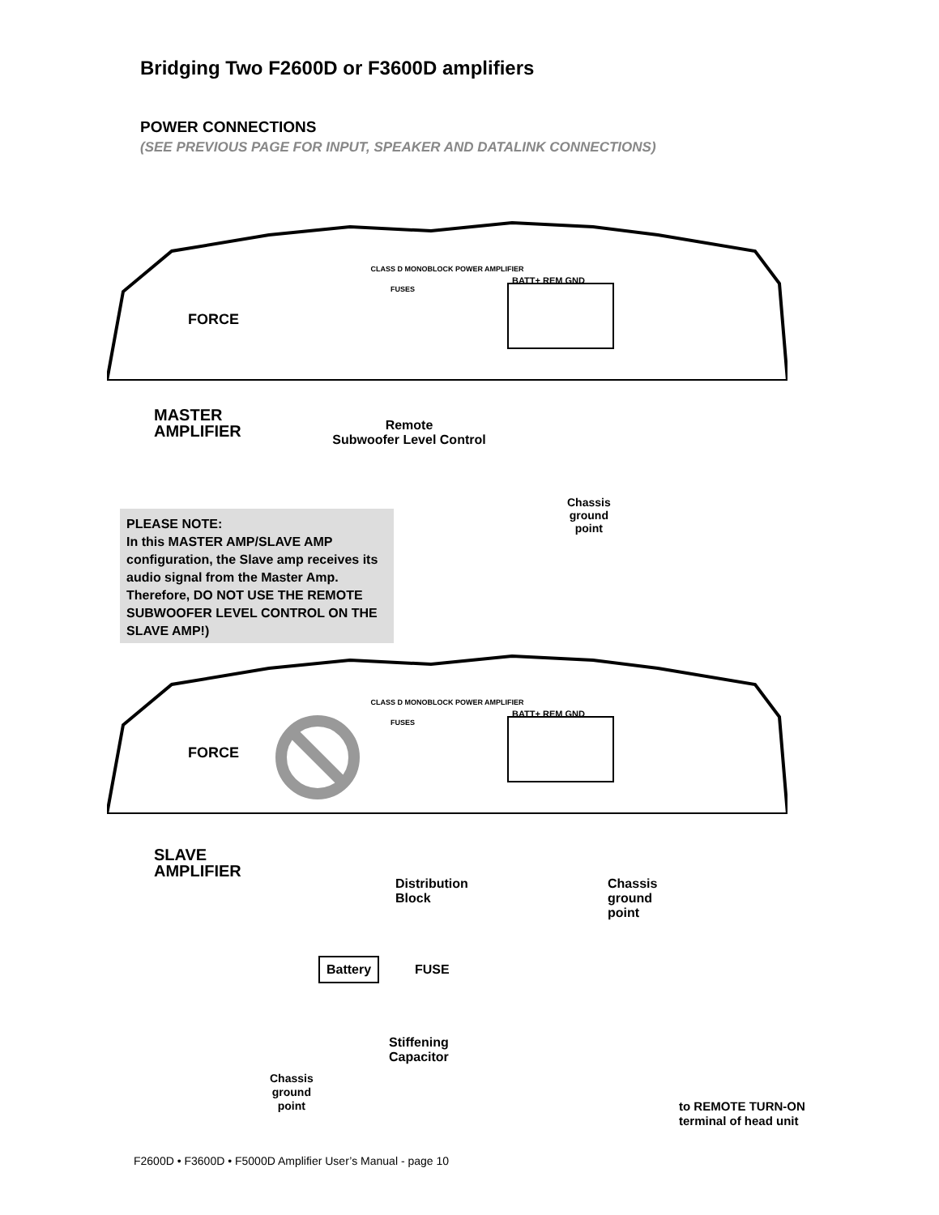Bridging Two F2600D or F3600D amplifiers
POWER CONNECTIONS
(SEE PREVIOUS PAGE FOR INPUT, SPEAKER AND DATALINK CONNECTIONS)
CLASS D MONOBLOCK POWER AMPLIFIER
BATT+ REM GND
FORCE
FUSES
CLASS D MONOBLOCK POWER AMPLIFIER
BATT+ REM GND
FORCE
FUSES
MASTER
AMPLIFIER
Remote
Subwoofer Level Control
Chassis
ground
point
PLEASE NOTE:
In this MASTER AMP/SLAVE AMP configuration, the Slave amp receives its audio signal from the Master Amp. Therefore, DO NOT USE THE REMOTE SUBWOOFER LEVEL CONTROL ON THE SLAVE AMP!)
SLAVE
AMPLIFIER
Distribution
Block
Chassis
ground
point
Battery FUSE
Stiffening
Capacitor
Chassis
ground
point
to REMOTE TURN-ON
terminal of head unit
F2600D • F3600D • F5000D Amplifier User’s Manual - page 10